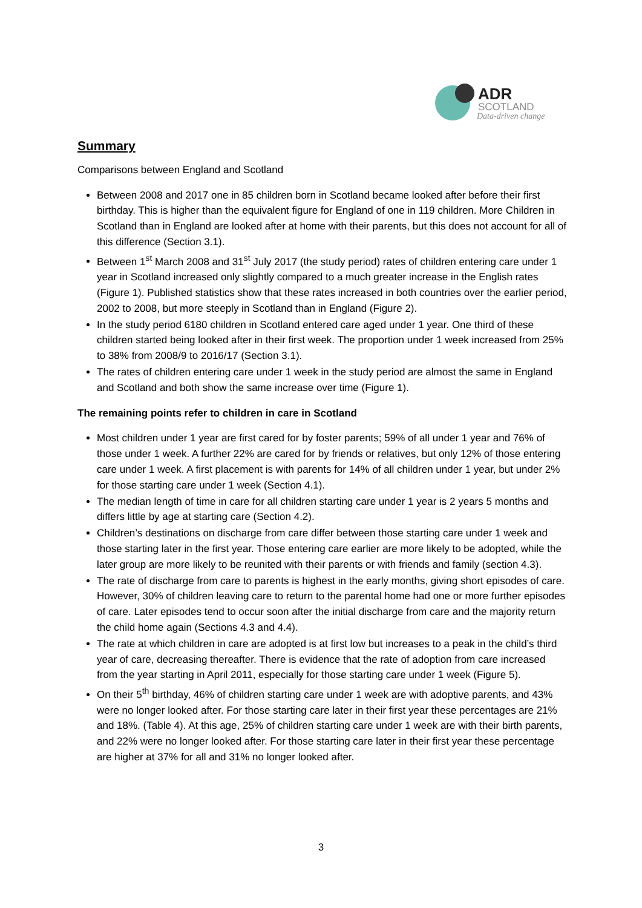ADR
SCOTLAND
Data-driven change
Summary
Comparisons between England and Scotland
Between 2008 and 2017 one in 85 children born in Scotland became looked after before their first birthday. This is higher than the equivalent figure for England of one in 119 children. More Children in Scotland than in England are looked after at home with their parents, but this does not account for all of this difference (Section 3.1).
Between 1<sup>st</sup> March 2008 and 31<sup>st</sup> July 2017 (the study period) rates of children entering care under 1 year in Scotland increased only slightly compared to a much greater increase in the English rates (Figure 1). Published statistics show that these rates increased in both countries over the earlier period, 2002 to 2008, but more steeply in Scotland than in England (Figure 2).
In the study period 6180 children in Scotland entered care aged under 1 year. One third of these children started being looked after in their first week. The proportion under 1 week increased from 25% to 38% from 2008/9 to 2016/17 (Section 3.1).
The rates of children entering care under 1 week in the study period are almost the same in England and Scotland and both show the same increase over time (Figure 1).
The remaining points refer to children in care in Scotland
Most children under 1 year are first cared for by foster parents; 59% of all under 1 year and 76% of those under 1 week. A further 22% are cared for by friends or relatives, but only 12% of those entering care under 1 week. A first placement is with parents for 14% of all children under 1 year, but under 2% for those starting care under 1 week (Section 4.1).
The median length of time in care for all children starting care under 1 year is 2 years 5 months and differs little by age at starting care (Section 4.2).
Children’s destinations on discharge from care differ between those starting care under 1 week and those starting later in the first year. Those entering care earlier are more likely to be adopted, while the later group are more likely to be reunited with their parents or with friends and family (section 4.3).
The rate of discharge from care to parents is highest in the early months, giving short episodes of care. However, 30% of children leaving care to return to the parental home had one or more further episodes of care. Later episodes tend to occur soon after the initial discharge from care and the majority return the child home again (Sections 4.3 and 4.4).
The rate at which children in care are adopted is at first low but increases to a peak in the child’s third year of care, decreasing thereafter. There is evidence that the rate of adoption from care increased from the year starting in April 2011, especially for those starting care under 1 week (Figure 5).
On their 5<sup>th</sup> birthday, 46% of children starting care under 1 week are with adoptive parents, and 43% were no longer looked after. For those starting care later in their first year these percentages are 21% and 18%. (Table 4). At this age, 25% of children starting care under 1 week are with their birth parents, and 22% were no longer looked after. For those starting care later in their first year these percentage are higher at 37% for all and 31% no longer looked after.
3